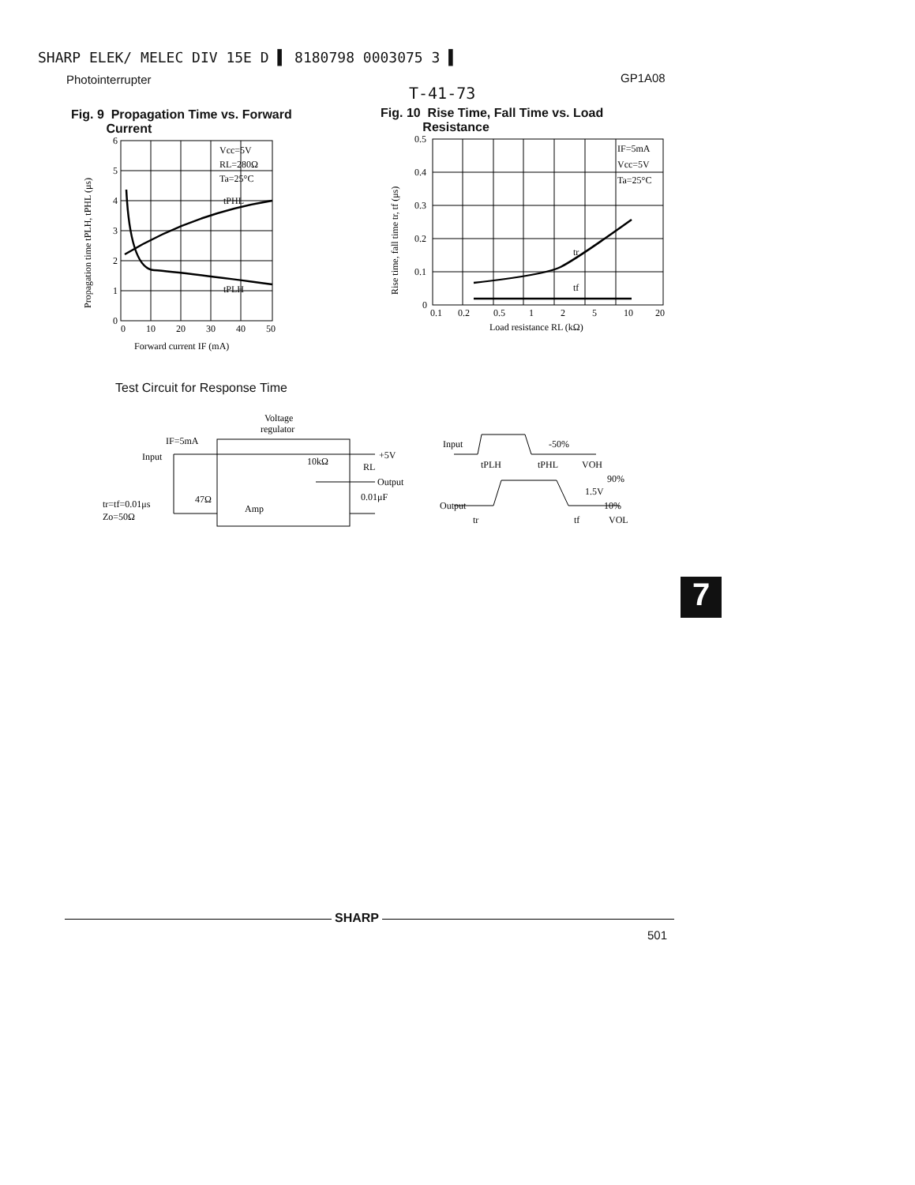SHARP ELEK/ MELEC DIV 15E D ▌ 8180798 0003075 3 ▌
Photointerrupter GP1A08
T-41-73
Fig. 9 Propagation Time vs. Forward
Current
Fig. 10 Rise Time, Fall Time vs. Load
Resistance
Propagation time tPLH, tPHL (μs)
6
5
4
3
2
1
0
0
10
20
30
40
50
Vcc=5V
RL=280Ω
Ta=25°C
tPHL
tPLH
Forward current IF (mA)
Rise time, fall time tr, tf (μs)
0.5
0.4
0.3
0.2
0.1
0
0.1
0.2
0.5
1
2
5
10
20
IF=5mA
Vcc=5V
Ta=25°C
tr
tf
Load resistance RL (kΩ)
Test Circuit for Response Time
Voltage
regulator
IF=5mA
Input
tr=tf=0.01μs
Zo=50Ω
47Ω
Amp
10kΩ
+5V
RL
Output
0.01μF
Input
-50%
Output
VOH
90%
1.5V
10%
tPLH
tPHL
tr
tf
VOL
7
SHARP
501